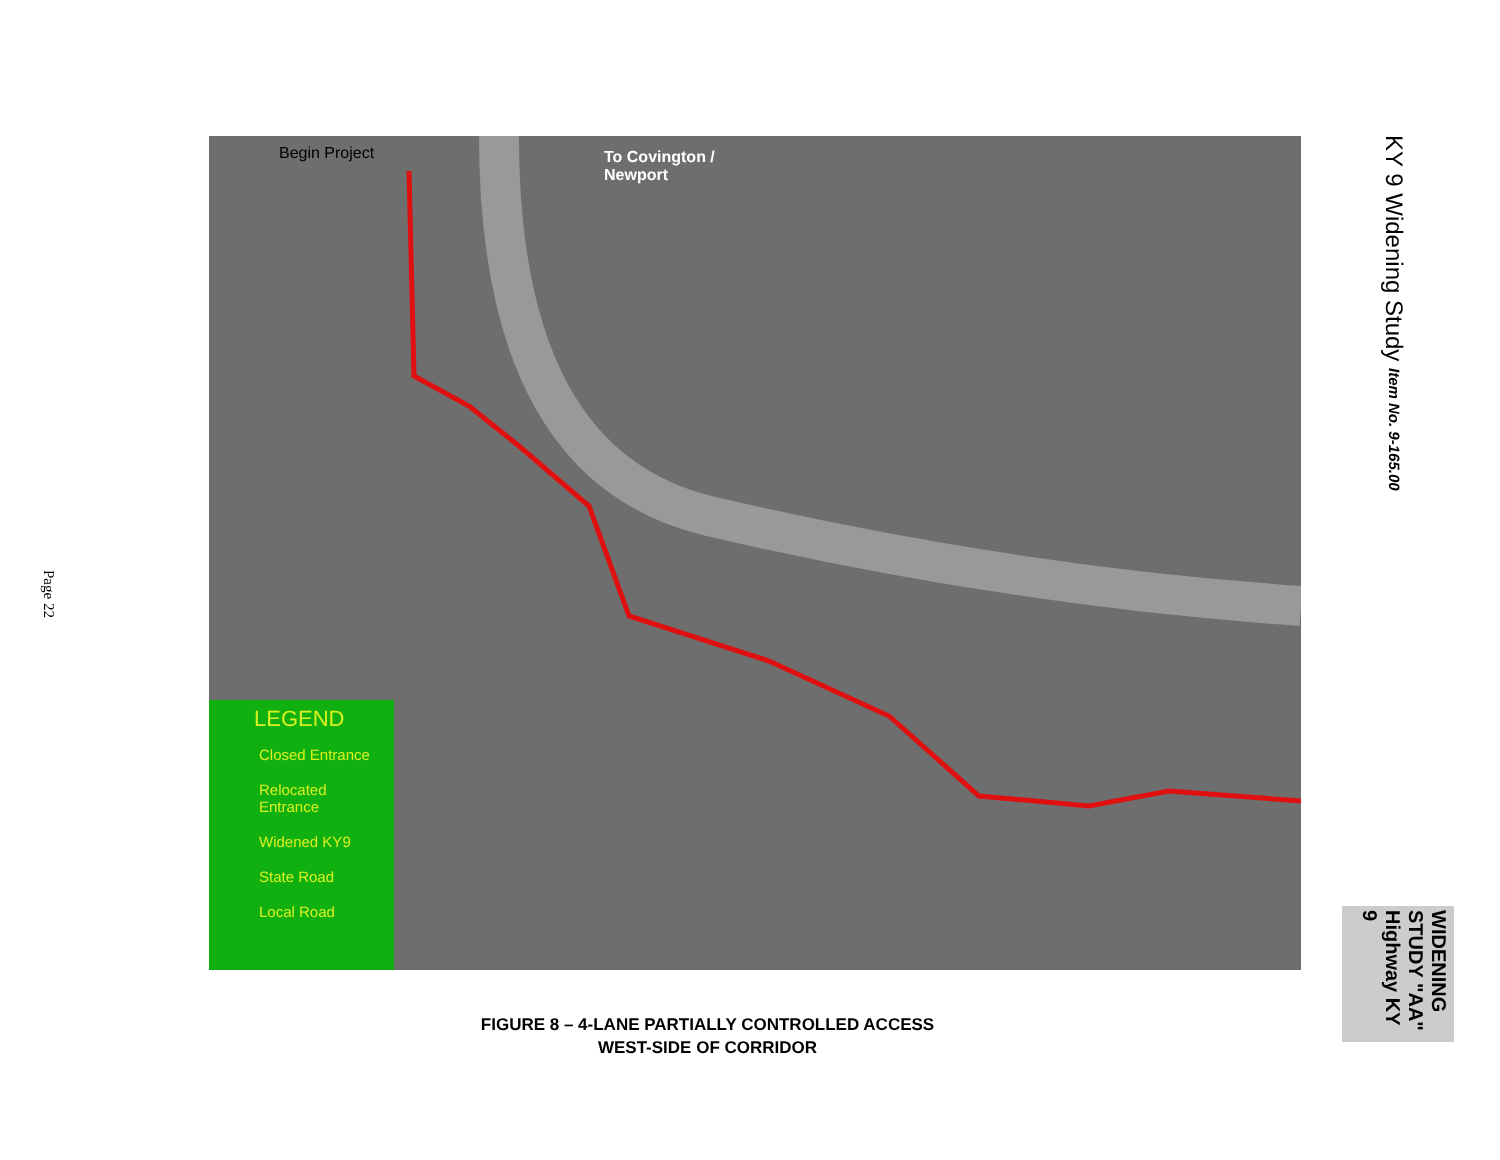Page 22
Begin Project
To Covington /
Newport
LEGEND
Closed Entrance
Relocated Entrance
Widened KY9
State Road
Local Road
FIGURE 8 – 4-LANE PARTIALLY CONTROLLED ACCESS
WEST-SIDE OF CORRIDOR
KY 9 Widening Study Item No. 9-165.00
WIDENING STUDY "AA" Highway KY 9